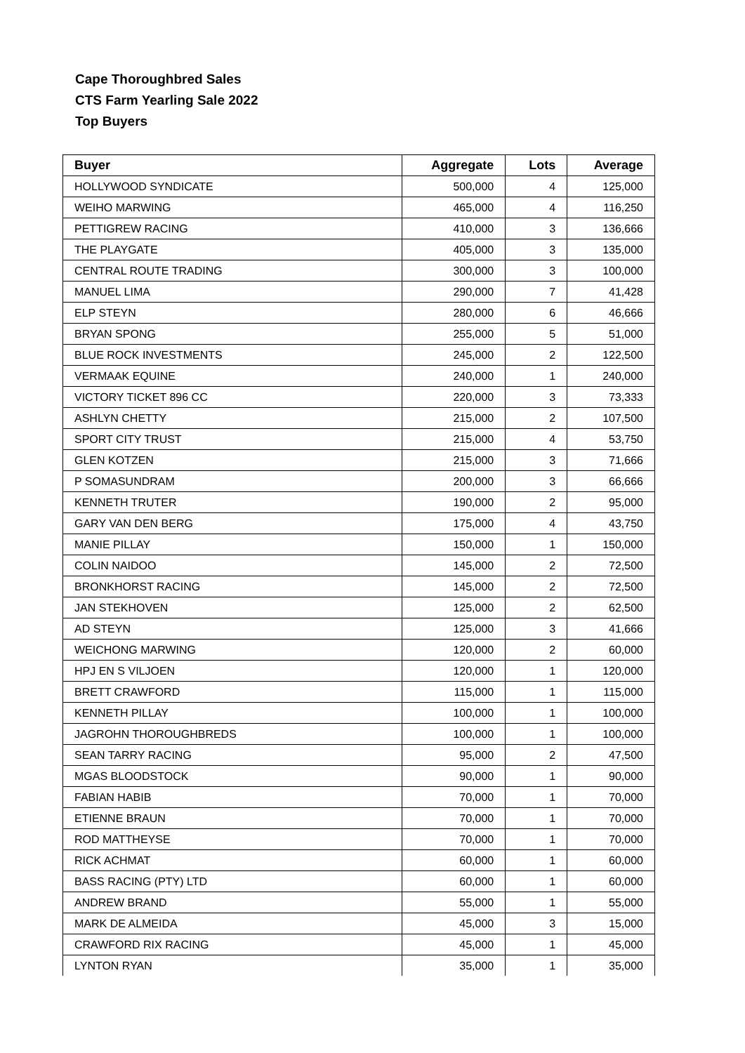Cape Thoroughbred Sales
CTS Farm Yearling Sale 2022
Top Buyers
| Buyer | Aggregate | Lots | Average |
| --- | --- | --- | --- |
| HOLLYWOOD SYNDICATE | 500,000 | 4 | 125,000 |
| WEIHO MARWING | 465,000 | 4 | 116,250 |
| PETTIGREW RACING | 410,000 | 3 | 136,666 |
| THE PLAYGATE | 405,000 | 3 | 135,000 |
| CENTRAL ROUTE TRADING | 300,000 | 3 | 100,000 |
| MANUEL LIMA | 290,000 | 7 | 41,428 |
| ELP STEYN | 280,000 | 6 | 46,666 |
| BRYAN SPONG | 255,000 | 5 | 51,000 |
| BLUE ROCK INVESTMENTS | 245,000 | 2 | 122,500 |
| VERMAAK EQUINE | 240,000 | 1 | 240,000 |
| VICTORY TICKET 896 CC | 220,000 | 3 | 73,333 |
| ASHLYN CHETTY | 215,000 | 2 | 107,500 |
| SPORT CITY TRUST | 215,000 | 4 | 53,750 |
| GLEN KOTZEN | 215,000 | 3 | 71,666 |
| P SOMASUNDRAM | 200,000 | 3 | 66,666 |
| KENNETH TRUTER | 190,000 | 2 | 95,000 |
| GARY VAN DEN BERG | 175,000 | 4 | 43,750 |
| MANIE PILLAY | 150,000 | 1 | 150,000 |
| COLIN NAIDOO | 145,000 | 2 | 72,500 |
| BRONKHORST RACING | 145,000 | 2 | 72,500 |
| JAN STEKHOVEN | 125,000 | 2 | 62,500 |
| AD STEYN | 125,000 | 3 | 41,666 |
| WEICHONG MARWING | 120,000 | 2 | 60,000 |
| HPJ EN S VILJOEN | 120,000 | 1 | 120,000 |
| BRETT CRAWFORD | 115,000 | 1 | 115,000 |
| KENNETH PILLAY | 100,000 | 1 | 100,000 |
| JAGROHN THOROUGHBREDS | 100,000 | 1 | 100,000 |
| SEAN TARRY RACING | 95,000 | 2 | 47,500 |
| MGAS BLOODSTOCK | 90,000 | 1 | 90,000 |
| FABIAN HABIB | 70,000 | 1 | 70,000 |
| ETIENNE BRAUN | 70,000 | 1 | 70,000 |
| ROD MATTHEYSE | 70,000 | 1 | 70,000 |
| RICK ACHMAT | 60,000 | 1 | 60,000 |
| BASS RACING (PTY) LTD | 60,000 | 1 | 60,000 |
| ANDREW BRAND | 55,000 | 1 | 55,000 |
| MARK DE ALMEIDA | 45,000 | 3 | 15,000 |
| CRAWFORD RIX RACING | 45,000 | 1 | 45,000 |
| LYNTON RYAN | 35,000 | 1 | 35,000 |